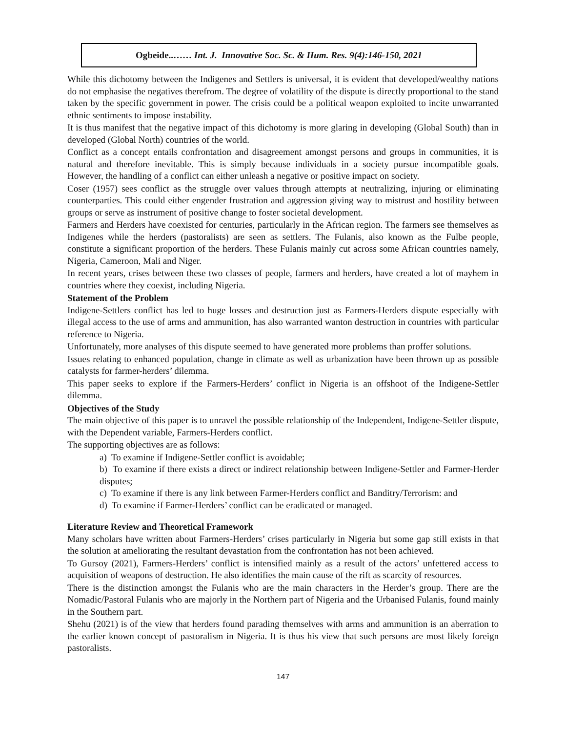Ogbeide..…… Int. J. Innovative Soc. Sc. & Hum. Res. 9(4):146-150, 2021
While this dichotomy between the Indigenes and Settlers is universal, it is evident that developed/wealthy nations do not emphasise the negatives therefrom. The degree of volatility of the dispute is directly proportional to the stand taken by the specific government in power. The crisis could be a political weapon exploited to incite unwarranted ethnic sentiments to impose instability.
It is thus manifest that the negative impact of this dichotomy is more glaring in developing (Global South) than in developed (Global North) countries of the world.
Conflict as a concept entails confrontation and disagreement amongst persons and groups in communities, it is natural and therefore inevitable. This is simply because individuals in a society pursue incompatible goals. However, the handling of a conflict can either unleash a negative or positive impact on society.
Coser (1957) sees conflict as the struggle over values through attempts at neutralizing, injuring or eliminating counterparties. This could either engender frustration and aggression giving way to mistrust and hostility between groups or serve as instrument of positive change to foster societal development.
Farmers and Herders have coexisted for centuries, particularly in the African region. The farmers see themselves as Indigenes while the herders (pastoralists) are seen as settlers. The Fulanis, also known as the Fulbe people, constitute a significant proportion of the herders. These Fulanis mainly cut across some African countries namely, Nigeria, Cameroon, Mali and Niger.
In recent years, crises between these two classes of people, farmers and herders, have created a lot of mayhem in countries where they coexist, including Nigeria.
Statement of the Problem
Indigene-Settlers conflict has led to huge losses and destruction just as Farmers-Herders dispute especially with illegal access to the use of arms and ammunition, has also warranted wanton destruction in countries with particular reference to Nigeria.
Unfortunately, more analyses of this dispute seemed to have generated more problems than proffer solutions.
Issues relating to enhanced population, change in climate as well as urbanization have been thrown up as possible catalysts for farmer-herders’ dilemma.
This paper seeks to explore if the Farmers-Herders’ conflict in Nigeria is an offshoot of the Indigene-Settler dilemma.
Objectives of the Study
The main objective of this paper is to unravel the possible relationship of the Independent, Indigene-Settler dispute, with the Dependent variable, Farmers-Herders conflict.
The supporting objectives are as follows:
a) To examine if Indigene-Settler conflict is avoidable;
b) To examine if there exists a direct or indirect relationship between Indigene-Settler and Farmer-Herder disputes;
c) To examine if there is any link between Farmer-Herders conflict and Banditry/Terrorism: and
d) To examine if Farmer-Herders’ conflict can be eradicated or managed.
Literature Review and Theoretical Framework
Many scholars have written about Farmers-Herders’ crises particularly in Nigeria but some gap still exists in that the solution at ameliorating the resultant devastation from the confrontation has not been achieved.
To Gursoy (2021), Farmers-Herders’ conflict is intensified mainly as a result of the actors’ unfettered access to acquisition of weapons of destruction. He also identifies the main cause of the rift as scarcity of resources.
There is the distinction amongst the Fulanis who are the main characters in the Herder’s group. There are the Nomadic/Pastoral Fulanis who are majorly in the Northern part of Nigeria and the Urbanised Fulanis, found mainly in the Southern part.
Shehu (2021) is of the view that herders found parading themselves with arms and ammunition is an aberration to the earlier known concept of pastoralism in Nigeria. It is thus his view that such persons are most likely foreign pastoralists.
147